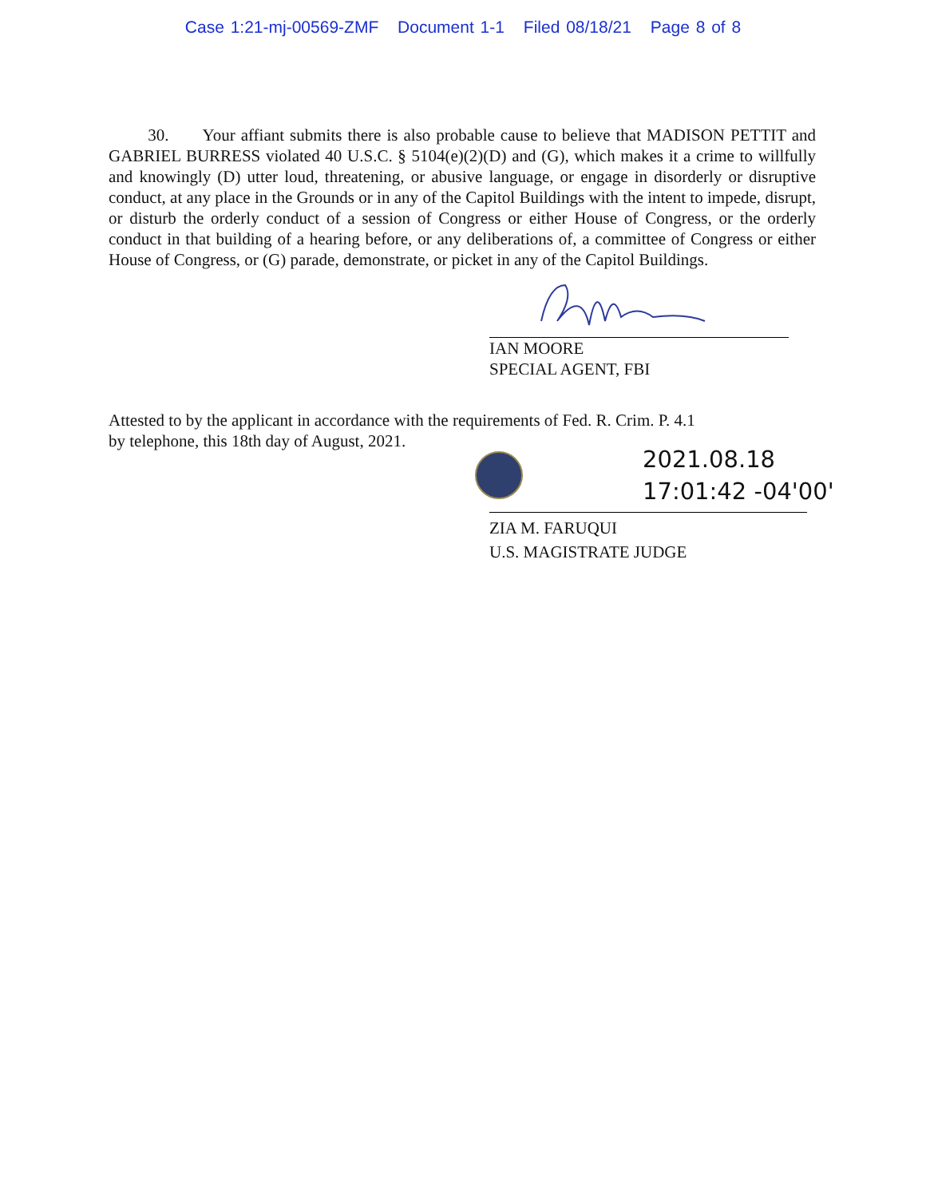Case 1:21-mj-00569-ZMF Document 1-1 Filed 08/18/21 Page 8 of 8
30. Your affiant submits there is also probable cause to believe that MADISON PETTIT and GABRIEL BURRESS violated 40 U.S.C. § 5104(e)(2)(D) and (G), which makes it a crime to willfully and knowingly (D) utter loud, threatening, or abusive language, or engage in disorderly or disruptive conduct, at any place in the Grounds or in any of the Capitol Buildings with the intent to impede, disrupt, or disturb the orderly conduct of a session of Congress or either House of Congress, or the orderly conduct in that building of a hearing before, or any deliberations of, a committee of Congress or either House of Congress, or (G) parade, demonstrate, or picket in any of the Capitol Buildings.
IAN MOORE
SPECIAL AGENT, FBI
Attested to by the applicant in accordance with the requirements of Fed. R. Crim. P. 4.1
by telephone, this 18th day of August, 2021.
2021.08.18
17:01:42 -04'00'
ZIA M. FARUQUI
U.S. MAGISTRATE JUDGE